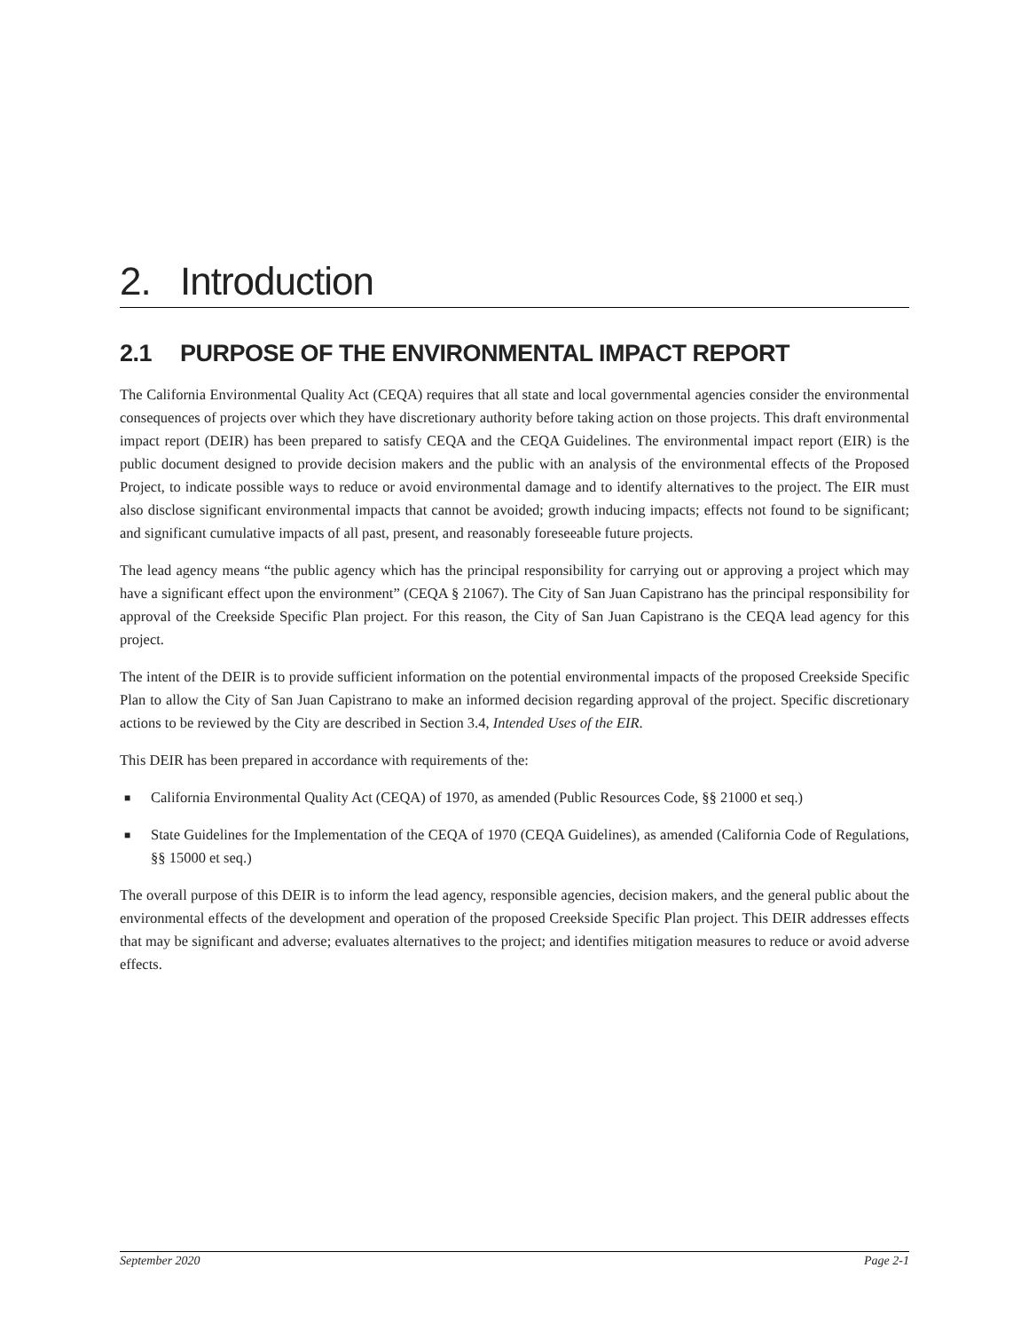2. Introduction
2.1 PURPOSE OF THE ENVIRONMENTAL IMPACT REPORT
The California Environmental Quality Act (CEQA) requires that all state and local governmental agencies consider the environmental consequences of projects over which they have discretionary authority before taking action on those projects. This draft environmental impact report (DEIR) has been prepared to satisfy CEQA and the CEQA Guidelines. The environmental impact report (EIR) is the public document designed to provide decision makers and the public with an analysis of the environmental effects of the Proposed Project, to indicate possible ways to reduce or avoid environmental damage and to identify alternatives to the project. The EIR must also disclose significant environmental impacts that cannot be avoided; growth inducing impacts; effects not found to be significant; and significant cumulative impacts of all past, present, and reasonably foreseeable future projects.
The lead agency means “the public agency which has the principal responsibility for carrying out or approving a project which may have a significant effect upon the environment” (CEQA § 21067). The City of San Juan Capistrano has the principal responsibility for approval of the Creekside Specific Plan project. For this reason, the City of San Juan Capistrano is the CEQA lead agency for this project.
The intent of the DEIR is to provide sufficient information on the potential environmental impacts of the proposed Creekside Specific Plan to allow the City of San Juan Capistrano to make an informed decision regarding approval of the project. Specific discretionary actions to be reviewed by the City are described in Section 3.4, Intended Uses of the EIR.
This DEIR has been prepared in accordance with requirements of the:
■ California Environmental Quality Act (CEQA) of 1970, as amended (Public Resources Code, §§ 21000 et seq.)
■ State Guidelines for the Implementation of the CEQA of 1970 (CEQA Guidelines), as amended (California Code of Regulations, §§ 15000 et seq.)
The overall purpose of this DEIR is to inform the lead agency, responsible agencies, decision makers, and the general public about the environmental effects of the development and operation of the proposed Creekside Specific Plan project. This DEIR addresses effects that may be significant and adverse; evaluates alternatives to the project; and identifies mitigation measures to reduce or avoid adverse effects.
September 2020 Page 2-1